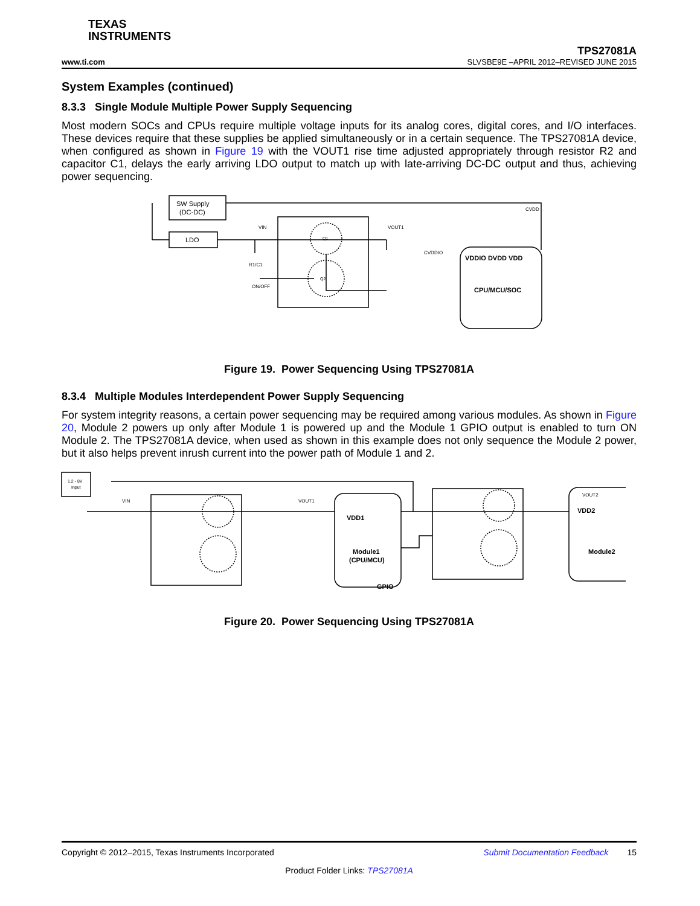TEXAS
INSTRUMENTS
www.ti.com
TPS27081A
SLVSBE9E –APRIL 2012–REVISED JUNE 2015
System Examples (continued)
8.3.3 Single Module Multiple Power Supply Sequencing
Most modern SOCs and CPUs require multiple voltage inputs for its analog cores, digital cores, and I/O interfaces. These devices require that these supplies be applied simultaneously or in a certain sequence. The TPS27081A device, when configured as shown in Figure 19 with the VOUT1 rise time adjusted appropriately through resistor R2 and capacitor C1, delays the early arriving LDO output to match up with late-arriving DC-DC output and thus, achieving power sequencing.
SW Supply
(DC-DC)
LDO
VIN
VOUT1
R1/C1
ON/OFF
Q1
Q2
CVDDIO
CVDD
VDDIO DVDD VDD
CPU/MCU/SOC
Figure 19. Power Sequencing Using TPS27081A
8.3.4 Multiple Modules Interdependent Power Supply Sequencing
For system integrity reasons, a certain power sequencing may be required among various modules. As shown in Figure 20, Module 2 powers up only after Module 1 is powered up and the Module 1 GPIO output is enabled to turn ON Module 2. The TPS27081A device, when used as shown in this example does not only sequence the Module 2 power, but it also helps prevent inrush current into the power path of Module 1 and 2.
1.2 - 8V
Input
VDD1
Module1
(CPU/MCU)
GPIO
VDD2
Module2
VIN
VOUT1
VOUT2
Figure 20. Power Sequencing Using TPS27081A
Copyright © 2012–2015, Texas Instruments Incorporated
Submit Documentation Feedback 15
Product Folder Links: TPS27081A